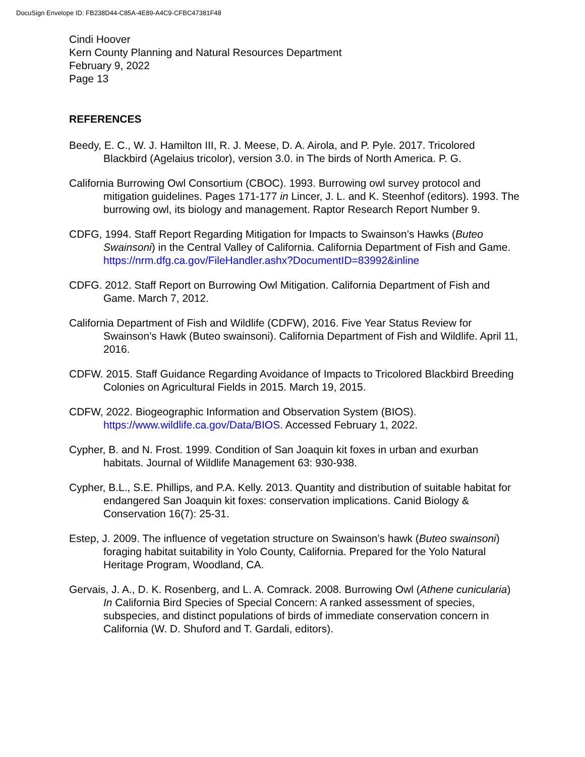DocuSign Envelope ID: FB238D44-C85A-4E89-A4C9-CFBC47381F48
Cindi Hoover
Kern County Planning and Natural Resources Department
February 9, 2022
Page 13
REFERENCES
Beedy, E. C., W. J. Hamilton III, R. J. Meese, D. A. Airola, and P. Pyle. 2017. Tricolored Blackbird (Agelaius tricolor), version 3.0. in The birds of North America. P. G.
California Burrowing Owl Consortium (CBOC). 1993. Burrowing owl survey protocol and mitigation guidelines. Pages 171-177 in Lincer, J. L. and K. Steenhof (editors). 1993. The burrowing owl, its biology and management. Raptor Research Report Number 9.
CDFG, 1994. Staff Report Regarding Mitigation for Impacts to Swainson’s Hawks (Buteo Swainsoni) in the Central Valley of California. California Department of Fish and Game.
https://nrm.dfg.ca.gov/FileHandler.ashx?DocumentID=83992&inline
CDFG. 2012. Staff Report on Burrowing Owl Mitigation. California Department of Fish and Game. March 7, 2012.
California Department of Fish and Wildlife (CDFW), 2016. Five Year Status Review for Swainson’s Hawk (Buteo swainsoni). California Department of Fish and Wildlife. April 11, 2016.
CDFW. 2015. Staff Guidance Regarding Avoidance of Impacts to Tricolored Blackbird Breeding Colonies on Agricultural Fields in 2015. March 19, 2015.
CDFW, 2022. Biogeographic Information and Observation System (BIOS). https://www.wildlife.ca.gov/Data/BIOS. Accessed February 1, 2022.
Cypher, B. and N. Frost. 1999. Condition of San Joaquin kit foxes in urban and exurban habitats. Journal of Wildlife Management 63: 930-938.
Cypher, B.L., S.E. Phillips, and P.A. Kelly. 2013. Quantity and distribution of suitable habitat for endangered San Joaquin kit foxes: conservation implications. Canid Biology & Conservation 16(7): 25-31.
Estep, J. 2009. The influence of vegetation structure on Swainson’s hawk (Buteo swainsoni) foraging habitat suitability in Yolo County, California. Prepared for the Yolo Natural Heritage Program, Woodland, CA.
Gervais, J. A., D. K. Rosenberg, and L. A. Comrack. 2008. Burrowing Owl (Athene cunicularia) In California Bird Species of Special Concern: A ranked assessment of species, subspecies, and distinct populations of birds of immediate conservation concern in California (W. D. Shuford and T. Gardali, editors).